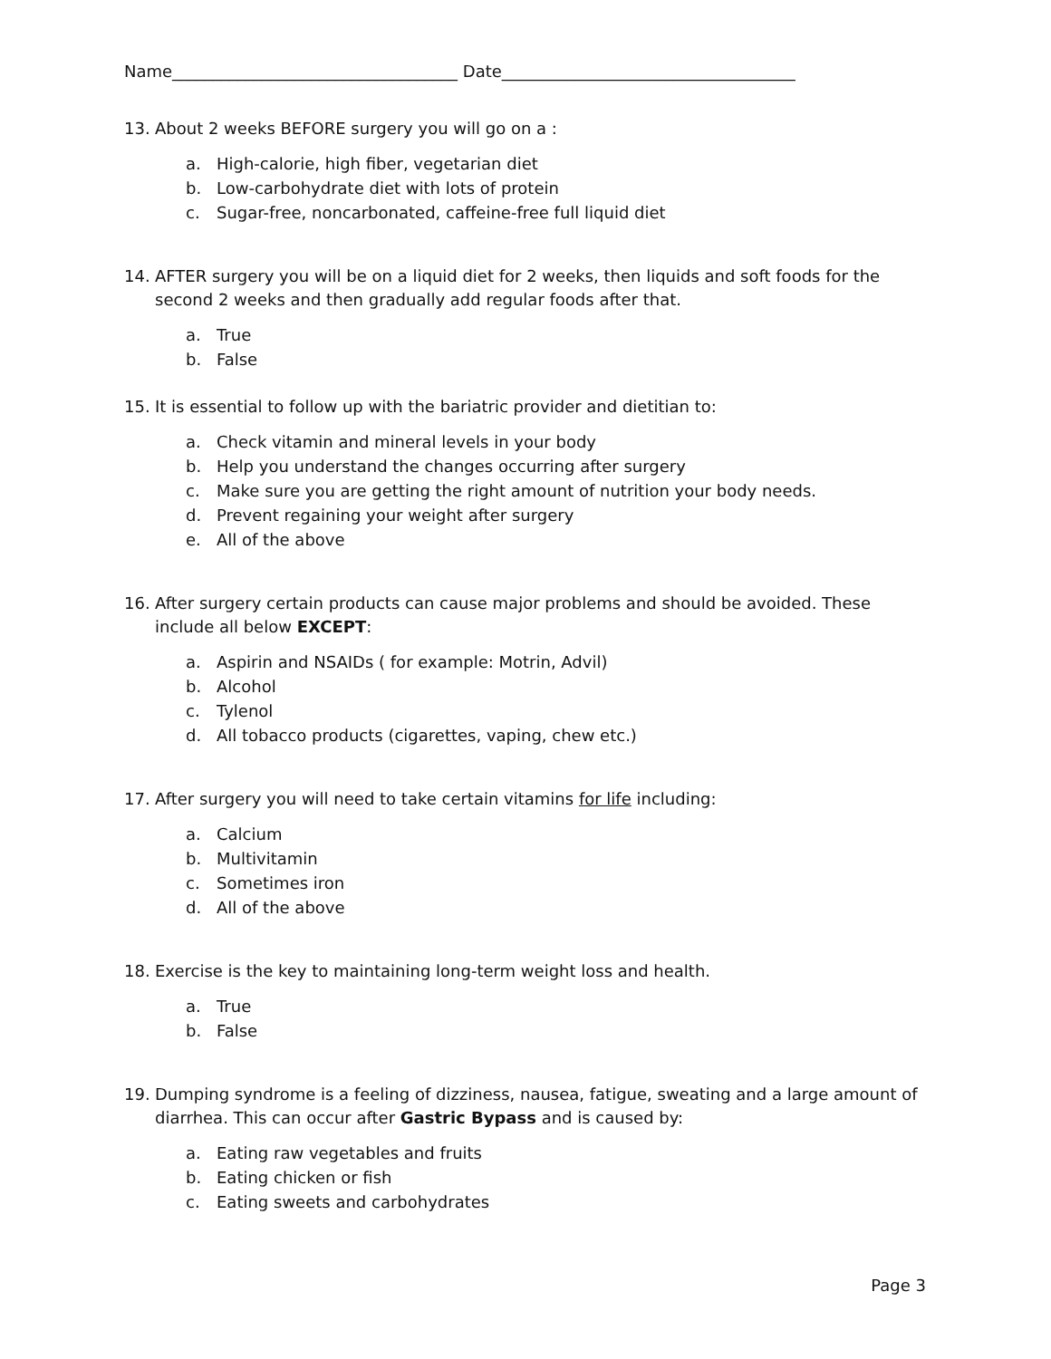Name___________________________________ Date____________________________________
13. About 2 weeks BEFORE surgery you will go on a :
a. High-calorie, high fiber, vegetarian diet
b. Low-carbohydrate diet with lots of protein
c. Sugar-free, noncarbonated, caffeine-free full liquid diet
14. AFTER surgery you will be on a liquid diet for 2 weeks, then liquids and soft foods for the second 2 weeks and then gradually add regular foods after that.
a. True
b. False
15. It is essential to follow up with the bariatric provider and dietitian to:
a. Check vitamin and mineral levels in your body
b. Help you understand the changes occurring after surgery
c. Make sure you are getting the right amount of nutrition your body needs.
d. Prevent regaining your weight after surgery
e. All of the above
16. After surgery certain products can cause major problems and should be avoided. These include all below EXCEPT:
a. Aspirin and NSAIDs ( for example: Motrin, Advil)
b. Alcohol
c. Tylenol
d. All tobacco products (cigarettes, vaping, chew etc.)
17. After surgery you will need to take certain vitamins for life including:
a. Calcium
b. Multivitamin
c. Sometimes iron
d. All of the above
18. Exercise is the key to maintaining long-term weight loss and health.
a. True
b. False
19. Dumping syndrome is a feeling of dizziness, nausea, fatigue, sweating and a large amount of diarrhea. This can occur after Gastric Bypass and is caused by:
a. Eating raw vegetables and fruits
b. Eating chicken or fish
c. Eating sweets and carbohydrates
Page 3